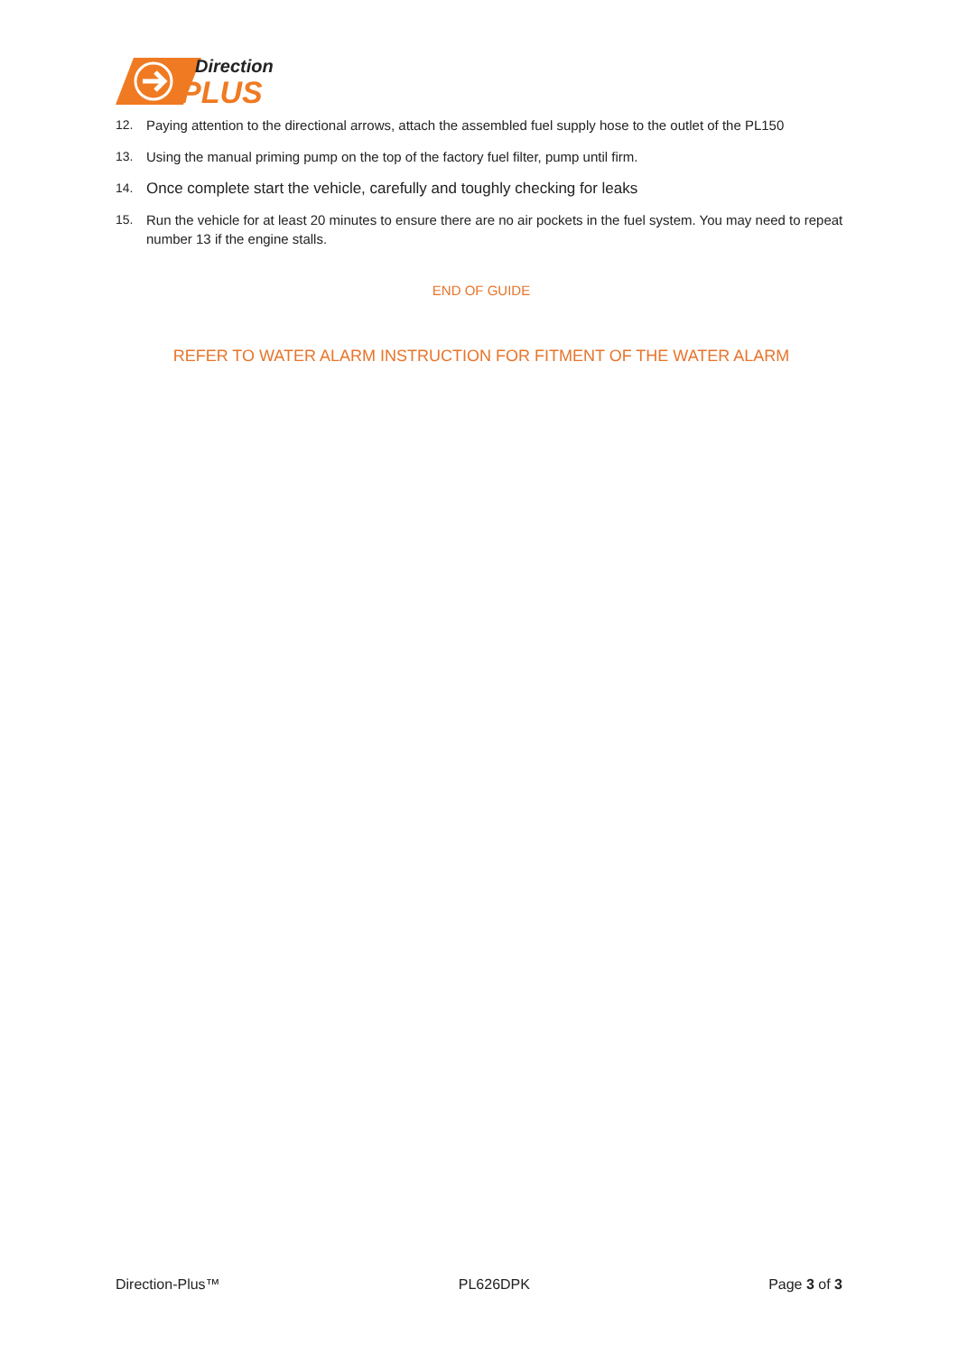Direction
PLUS
12. Paying attention to the directional arrows, attach the assembled fuel supply hose to the outlet of the PL150
13. Using the manual priming pump on the top of the factory fuel filter, pump until firm.
14. Once complete start the vehicle, carefully and toughly checking for leaks
15. Run the vehicle for at least 20 minutes to ensure there are no air pockets in the fuel system. You may need to repeat number 13 if the engine stalls.
END OF GUIDE
REFER TO WATER ALARM INSTRUCTION FOR FITMENT OF THE WATER ALARM
Direction-Plus™ PL626DPK Page 3 of 3